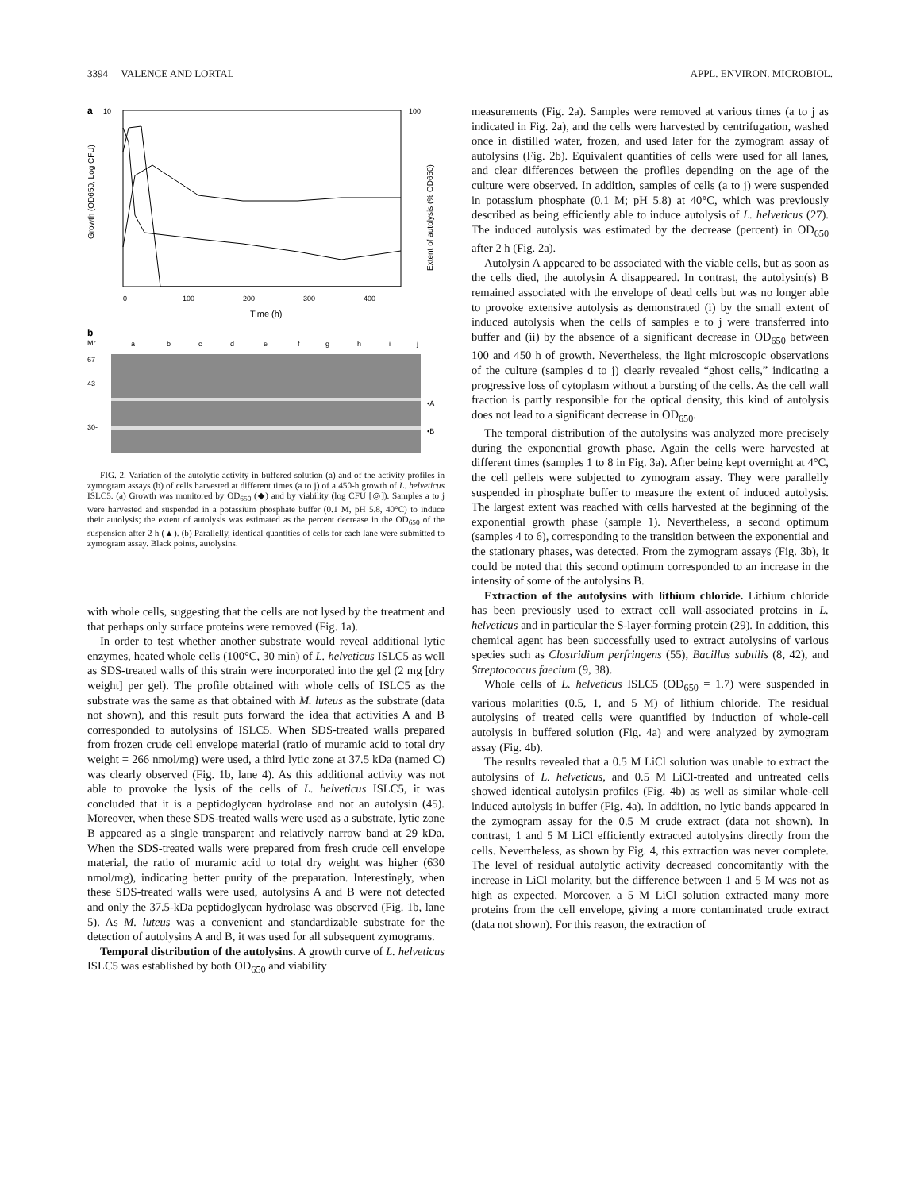3394 VALENCE AND LORTAL APPL. ENVIRON. MICROBIOL.
a
10
100
Growth (OD650, Log CFU)
Extent of autolysis (% OD650)
0
100
200
300
400
Time (h)
b
Mr
a
b
c
d
e
f
g
h
i
j
67-
43-
30-
•A
•B
FIG. 2. Variation of the autolytic activity in buffered solution (a) and of the activity profiles in zymogram assays (b) of cells harvested at different times (a to j) of a 450-h growth of L. helveticus ISLC5. (a) Growth was monitored by OD<sub>650</sub> (◆) and by viability (log CFU [◎]). Samples a to j were harvested and suspended in a potassium phosphate buffer (0.1 M, pH 5.8, 40°C) to induce their autolysis; the extent of autolysis was estimated as the percent decrease in the OD<sub>650</sub> of the suspension after 2 h (▲). (b) Parallelly, identical quantities of cells for each lane were submitted to zymogram assay. Black points, autolysins.
with whole cells, suggesting that the cells are not lysed by the treatment and that perhaps only surface proteins were removed (Fig. 1a).
In order to test whether another substrate would reveal additional lytic enzymes, heated whole cells (100°C, 30 min) of L. helveticus ISLC5 as well as SDS-treated walls of this strain were incorporated into the gel (2 mg [dry weight] per gel). The profile obtained with whole cells of ISLC5 as the substrate was the same as that obtained with M. luteus as the substrate (data not shown), and this result puts forward the idea that activities A and B corresponded to autolysins of ISLC5. When SDS-treated walls prepared from frozen crude cell envelope material (ratio of muramic acid to total dry weight = 266 nmol/mg) were used, a third lytic zone at 37.5 kDa (named C) was clearly observed (Fig. 1b, lane 4). As this additional activity was not able to provoke the lysis of the cells of L. helveticus ISLC5, it was concluded that it is a peptidoglycan hydrolase and not an autolysin (45). Moreover, when these SDS-treated walls were used as a substrate, lytic zone B appeared as a single transparent and relatively narrow band at 29 kDa. When the SDS-treated walls were prepared from fresh crude cell envelope material, the ratio of muramic acid to total dry weight was higher (630 nmol/mg), indicating better purity of the preparation. Interestingly, when these SDS-treated walls were used, autolysins A and B were not detected and only the 37.5-kDa peptidoglycan hydrolase was observed (Fig. 1b, lane 5). As M. luteus was a convenient and standardizable substrate for the detection of autolysins A and B, it was used for all subsequent zymograms.
Temporal distribution of the autolysins. A growth curve of L. helveticus ISLC5 was established by both OD<sub>650</sub> and viability
measurements (Fig. 2a). Samples were removed at various times (a to j as indicated in Fig. 2a), and the cells were harvested by centrifugation, washed once in distilled water, frozen, and used later for the zymogram assay of autolysins (Fig. 2b). Equivalent quantities of cells were used for all lanes, and clear differences between the profiles depending on the age of the culture were observed. In addition, samples of cells (a to j) were suspended in potassium phosphate (0.1 M; pH 5.8) at 40°C, which was previously described as being efficiently able to induce autolysis of L. helveticus (27). The induced autolysis was estimated by the decrease (percent) in OD<sub>650</sub> after 2 h (Fig. 2a).
Autolysin A appeared to be associated with the viable cells, but as soon as the cells died, the autolysin A disappeared. In contrast, the autolysin(s) B remained associated with the envelope of dead cells but was no longer able to provoke extensive autolysis as demonstrated (i) by the small extent of induced autolysis when the cells of samples e to j were transferred into buffer and (ii) by the absence of a significant decrease in OD<sub>650</sub> between 100 and 450 h of growth. Nevertheless, the light microscopic observations of the culture (samples d to j) clearly revealed “ghost cells,” indicating a progressive loss of cytoplasm without a bursting of the cells. As the cell wall fraction is partly responsible for the optical density, this kind of autolysis does not lead to a significant decrease in OD<sub>650</sub>.
The temporal distribution of the autolysins was analyzed more precisely during the exponential growth phase. Again the cells were harvested at different times (samples 1 to 8 in Fig. 3a). After being kept overnight at 4°C, the cell pellets were subjected to zymogram assay. They were parallelly suspended in phosphate buffer to measure the extent of induced autolysis. The largest extent was reached with cells harvested at the beginning of the exponential growth phase (sample 1). Nevertheless, a second optimum (samples 4 to 6), corresponding to the transition between the exponential and the stationary phases, was detected. From the zymogram assays (Fig. 3b), it could be noted that this second optimum corresponded to an increase in the intensity of some of the autolysins B.
Extraction of the autolysins with lithium chloride. Lithium chloride has been previously used to extract cell wall-associated proteins in L. helveticus and in particular the S-layer-forming protein (29). In addition, this chemical agent has been successfully used to extract autolysins of various species such as Clostridium perfringens (55), Bacillus subtilis (8, 42), and Streptococcus faecium (9, 38).
Whole cells of L. helveticus ISLC5 (OD<sub>650</sub> = 1.7) were suspended in various molarities (0.5, 1, and 5 M) of lithium chloride. The residual autolysins of treated cells were quantified by induction of whole-cell autolysis in buffered solution (Fig. 4a) and were analyzed by zymogram assay (Fig. 4b).
The results revealed that a 0.5 M LiCl solution was unable to extract the autolysins of L. helveticus, and 0.5 M LiCl-treated and untreated cells showed identical autolysin profiles (Fig. 4b) as well as similar whole-cell induced autolysis in buffer (Fig. 4a). In addition, no lytic bands appeared in the zymogram assay for the 0.5 M crude extract (data not shown). In contrast, 1 and 5 M LiCl efficiently extracted autolysins directly from the cells. Nevertheless, as shown by Fig. 4, this extraction was never complete. The level of residual autolytic activity decreased concomitantly with the increase in LiCl molarity, but the difference between 1 and 5 M was not as high as expected. Moreover, a 5 M LiCl solution extracted many more proteins from the cell envelope, giving a more contaminated crude extract (data not shown). For this reason, the extraction of